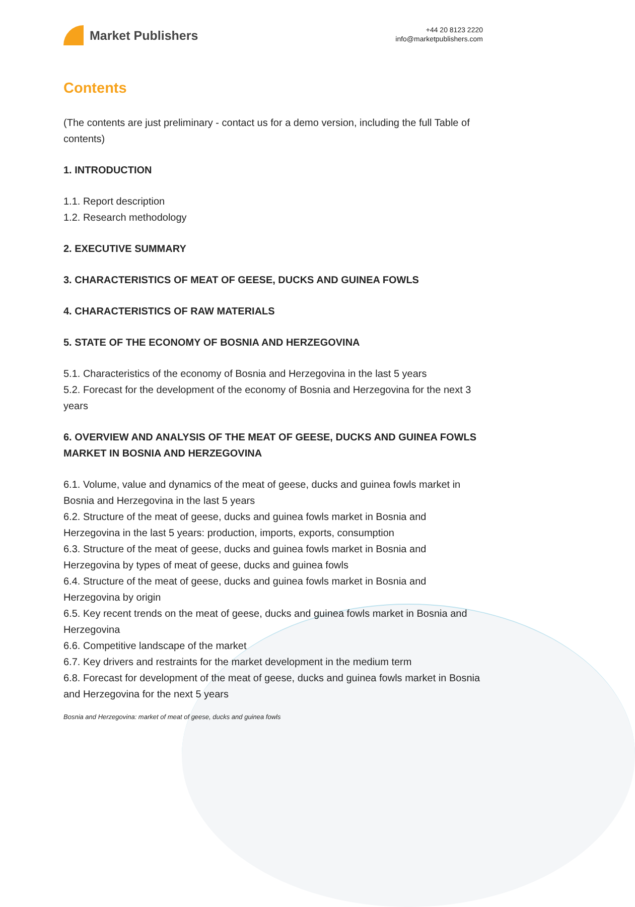Market Publishers
+44 20 8123 2220
info@marketpublishers.com
Contents
(The contents are just preliminary - contact us for a demo version, including the full Table of contents)
1. INTRODUCTION
1.1. Report description
1.2. Research methodology
2. EXECUTIVE SUMMARY
3. CHARACTERISTICS OF MEAT OF GEESE, DUCKS AND GUINEA FOWLS
4. CHARACTERISTICS OF RAW MATERIALS
5. STATE OF THE ECONOMY OF BOSNIA AND HERZEGOVINA
5.1. Characteristics of the economy of Bosnia and Herzegovina in the last 5 years
5.2. Forecast for the development of the economy of Bosnia and Herzegovina for the next 3 years
6. OVERVIEW AND ANALYSIS OF THE MEAT OF GEESE, DUCKS AND GUINEA FOWLS MARKET IN BOSNIA AND HERZEGOVINA
6.1. Volume, value and dynamics of the meat of geese, ducks and guinea fowls market in Bosnia and Herzegovina in the last 5 years
6.2. Structure of the meat of geese, ducks and guinea fowls market in Bosnia and Herzegovina in the last 5 years: production, imports, exports, consumption
6.3. Structure of the meat of geese, ducks and guinea fowls market in Bosnia and Herzegovina by types of meat of geese, ducks and guinea fowls
6.4. Structure of the meat of geese, ducks and guinea fowls market in Bosnia and Herzegovina by origin
6.5. Key recent trends on the meat of geese, ducks and guinea fowls market in Bosnia and Herzegovina
6.6. Competitive landscape of the market
6.7. Key drivers and restraints for the market development in the medium term
6.8. Forecast for development of the meat of geese, ducks and guinea fowls market in Bosnia and Herzegovina for the next 5 years
Bosnia and Herzegovina: market of meat of geese, ducks and guinea fowls